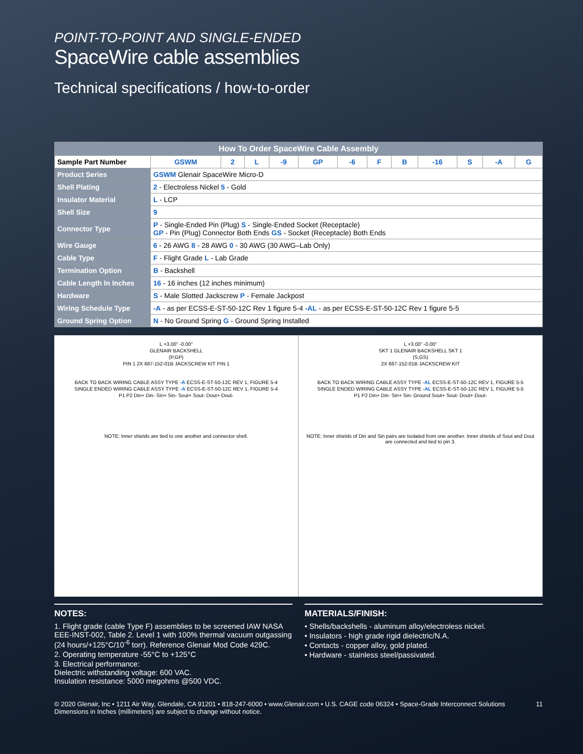POINT-TO-POINT AND SINGLE-ENDED
SpaceWire cable assemblies
Technical specifications / how-to-order
| How To Order SpaceWire Cable Assembly | | | | | | | | | | | | | |
| --- | --- | --- | --- | --- | --- | --- | --- | --- | --- | --- | --- | --- | --- |
| Sample Part Number | | GSWM | 2 | L | -9 | GP | -6 | F | B | -16 | S | -A | G |
| Product Series | GSWM Glenair SpaceWire Micro-D | | | | | | | | | | | | |
| Shell Plating | 2 - Electroless Nickel 5 - Gold | | | | | | | | | | | | |
| Insulator Material | L - LCP | | | | | | | | | | | | |
| Shell Size | 9 | | | | | | | | | | | | |
| Connector Type | P - Single-Ended Pin (Plug) S - Single-Ended Socket (Receptacle) GP - Pin (Plug) Connector Both Ends GS - Socket (Receptacle) Both Ends | | | | | | | | | | | | |
| Wire Gauge | 6 - 26 AWG 8 - 28 AWG 0 - 30 AWG (30 AWG–Lab Only) | | | | | | | | | | | | |
| Cable Type | F - Flight Grade L - Lab Grade | | | | | | | | | | | | |
| Termination Option | B - Backshell | | | | | | | | | | | | |
| Cable Length In Inches | 16 - 16 inches (12 inches minimum) | | | | | | | | | | | | |
| Hardware | S - Male Slotted Jackscrew P - Female Jackpost | | | | | | | | | | | | |
| Wiring Schedule Type | -A - as per ECSS-E-ST-50-12C Rev 1 figure 5-4 -AL - as per ECSS-E-ST-50-12C Rev 1 figure 5-5 | | | | | | | | | | | | |
| Ground Spring Option | N - No Ground Spring G - Ground Spring Installed | | | | | | | | | | | | |
L +3.00" -0.00"
GLENAIR BACKSHELL
(P,GP)
PIN 1 2X 687-152-01B JACKSCREW KIT PIN 1
BACK TO BACK WIRING CABLE ASSY TYPE -A ECSS-E-ST-50-12C REV 1, FIGURE 5-4
SINGLE ENDED WIRING CABLE ASSY TYPE -A ECSS-E-ST-50-12C REV 1, FIGURE 5-4
P1 P2 Din+ Din- Sin+ Sin- Sout+ Sout- Dout+ Dout-
NOTE: Inner shields are tied to one another and connector shell.
L +3.00" -0.00"
SKT 1 GLENAIR BACKSHELL SKT 1
(S,GS)
2X 687-152-01B JACKSCREW KIT
BACK TO BACK WIRING CABLE ASSY TYPE -AL ECSS-E-ST-50-12C REV 1, FIGURE 5-5
SINGLE ENDED WIRING CABLE ASSY TYPE -AL ECSS-E-ST-50-12C REV 1, FIGURE 5-5
P1 P2 Din+ Din- Sin+ Sin- Ground Sout+ Sout- Dout+ Dout-
NOTE: Inner shields of Din and Sin pairs are Isolated from one another. Inner shields of Sout and Dout are connected and tied to pin 3.
NOTES:
1. Flight grade (cable Type F) assemblies to be screened IAW NASA EEE-INST-002, Table 2. Level 1 with 100% thermal vacuum outgassing (24 hours/+125°C/10<sup>-6</sup> torr). Reference Glenair Mod Code 429C.
2. Operating temperature -55°C to +125°C
3. Electrical performance:
Dielectric withstanding voltage: 600 VAC.
Insulation resistance: 5000 megohms @500 VDC.
MATERIALS/FINISH:
• Shells/backshells - aluminum alloy/electroless nickel.
• Insulators - high grade rigid dielectric/N.A.
• Contacts - copper alloy, gold plated.
• Hardware - stainless steel/passivated.
© 2020 Glenair, Inc • 1211 Air Way, Glendale, CA 91201 • 818-247-6000 • www.Glenair.com • U.S. CAGE code 06324 • Space-Grade Interconnect Solutions
Dimensions in Inches (millimeters) are subject to change without notice.
11